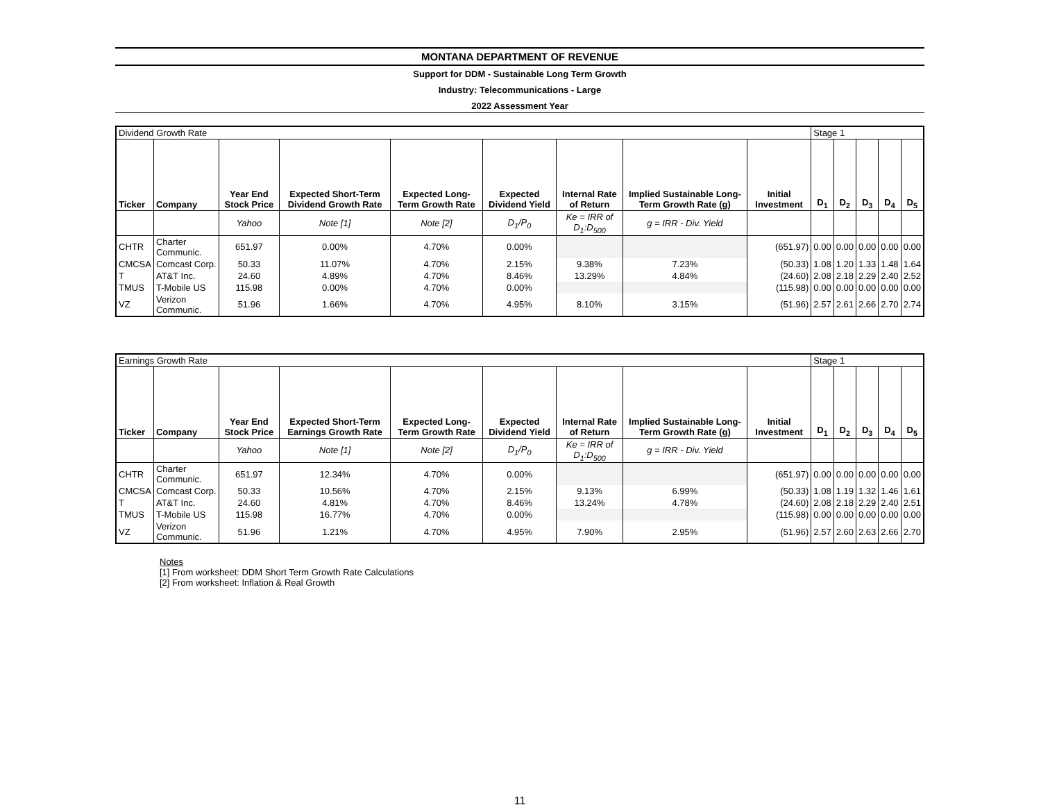MONTANA DEPARTMENT OF REVENUE
Support for DDM - Sustainable Long Term Growth
Industry: Telecommunications - Large
2022 Assessment Year
| Dividend Growth Rate | | | | | | | | | Stage 1 | | | | |
| Ticker | Company | Year End Stock Price | Expected Short-Term Dividend Growth Rate | Expected Long-Term Growth Rate | Expected Dividend Yield | Internal Rate of Return | Implied Sustainable Long-Term Growth Rate (g) | Initial Investment | D<sub>1</sub> | D<sub>2</sub> | D<sub>3</sub> | D<sub>4</sub> | D<sub>5</sub> |
| | | Yahoo | Note [1] | Note [2] | D<sub>1</sub>/P<sub>0</sub> | Ke = IRR of D<sub>1</sub>:D<sub>500</sub> | g = IRR - Div. Yield | | | | | | |
| CHTR | Charter Communic. | 651.97 | 0.00% | 4.70% | 0.00% | | | (651.97) | 0.00 | 0.00 | 0.00 | 0.00 | 0.00 |
| CMCSA | Comcast Corp. | 50.33 | 11.07% | 4.70% | 2.15% | 9.38% | 7.23% | (50.33) | 1.08 | 1.20 | 1.33 | 1.48 | 1.64 |
| T | AT&T Inc. | 24.60 | 4.89% | 4.70% | 8.46% | 13.29% | 4.84% | (24.60) | 2.08 | 2.18 | 2.29 | 2.40 | 2.52 |
| TMUS | T-Mobile US | 115.98 | 0.00% | 4.70% | 0.00% | | | (115.98) | 0.00 | 0.00 | 0.00 | 0.00 | 0.00 |
| VZ | Verizon Communic. | 51.96 | 1.66% | 4.70% | 4.95% | 8.10% | 3.15% | (51.96) | 2.57 | 2.61 | 2.66 | 2.70 | 2.74 |
| Earnings Growth Rate | | | | | | | | | Stage 1 | | | | |
| Ticker | Company | Year End Stock Price | Expected Short-Term Earnings Growth Rate | Expected Long-Term Growth Rate | Expected Dividend Yield | Internal Rate of Return | Implied Sustainable Long-Term Growth Rate (g) | Initial Investment | D<sub>1</sub> | D<sub>2</sub> | D<sub>3</sub> | D<sub>4</sub> | D<sub>5</sub> |
| | | Yahoo | Note [1] | Note [2] | D<sub>1</sub>/P<sub>0</sub> | Ke = IRR of D<sub>1</sub>:D<sub>500</sub> | g = IRR - Div. Yield | | | | | | |
| CHTR | Charter Communic. | 651.97 | 12.34% | 4.70% | 0.00% | | | (651.97) | 0.00 | 0.00 | 0.00 | 0.00 | 0.00 |
| CMCSA | Comcast Corp. | 50.33 | 10.56% | 4.70% | 2.15% | 9.13% | 6.99% | (50.33) | 1.08 | 1.19 | 1.32 | 1.46 | 1.61 |
| T | AT&T Inc. | 24.60 | 4.81% | 4.70% | 8.46% | 13.24% | 4.78% | (24.60) | 2.08 | 2.18 | 2.29 | 2.40 | 2.51 |
| TMUS | T-Mobile US | 115.98 | 16.77% | 4.70% | 0.00% | | | (115.98) | 0.00 | 0.00 | 0.00 | 0.00 | 0.00 |
| VZ | Verizon Communic. | 51.96 | 1.21% | 4.70% | 4.95% | 7.90% | 2.95% | (51.96) | 2.57 | 2.60 | 2.63 | 2.66 | 2.70 |
Notes
[1] From worksheet: DDM Short Term Growth Rate Calculations
[2] From worksheet: Inflation & Real Growth
11